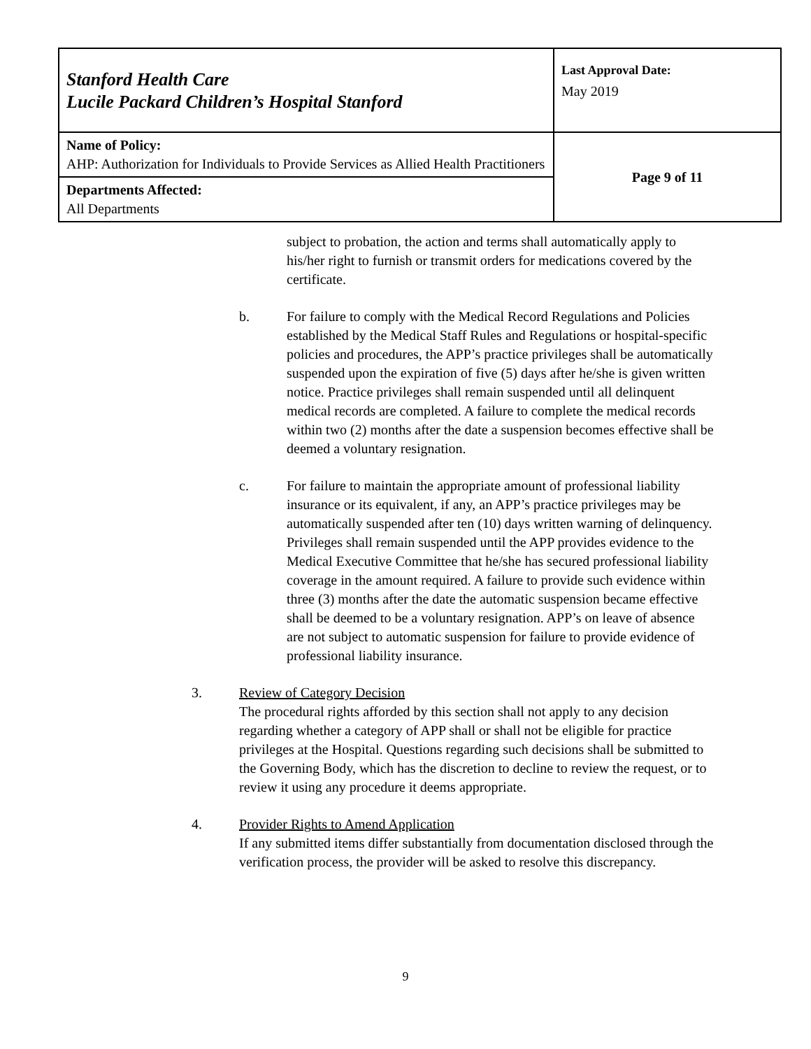| Stanford Health Care Lucile Packard Children’s Hospital Stanford | Last Approval Date: May 2019 |
| Name of Policy: AHP: Authorization for Individuals to Provide Services as Allied Health Practitioners | Page 9 of 11 |
| Departments Affected: All Departments | |
subject to probation, the action and terms shall automatically apply to his/her right to furnish or transmit orders for medications covered by the certificate.
b. For failure to comply with the Medical Record Regulations and Policies established by the Medical Staff Rules and Regulations or hospital-specific policies and procedures, the APP’s practice privileges shall be automatically suspended upon the expiration of five (5) days after he/she is given written notice. Practice privileges shall remain suspended until all delinquent medical records are completed. A failure to complete the medical records within two (2) months after the date a suspension becomes effective shall be deemed a voluntary resignation.
c. For failure to maintain the appropriate amount of professional liability insurance or its equivalent, if any, an APP’s practice privileges may be automatically suspended after ten (10) days written warning of delinquency. Privileges shall remain suspended until the APP provides evidence to the Medical Executive Committee that he/she has secured professional liability coverage in the amount required. A failure to provide such evidence within three (3) months after the date the automatic suspension became effective shall be deemed to be a voluntary resignation. APP’s on leave of absence are not subject to automatic suspension for failure to provide evidence of professional liability insurance.
3. Review of Category Decision
The procedural rights afforded by this section shall not apply to any decision regarding whether a category of APP shall or shall not be eligible for practice privileges at the Hospital. Questions regarding such decisions shall be submitted to the Governing Body, which has the discretion to decline to review the request, or to review it using any procedure it deems appropriate.
4. Provider Rights to Amend Application
If any submitted items differ substantially from documentation disclosed through the verification process, the provider will be asked to resolve this discrepancy.
9